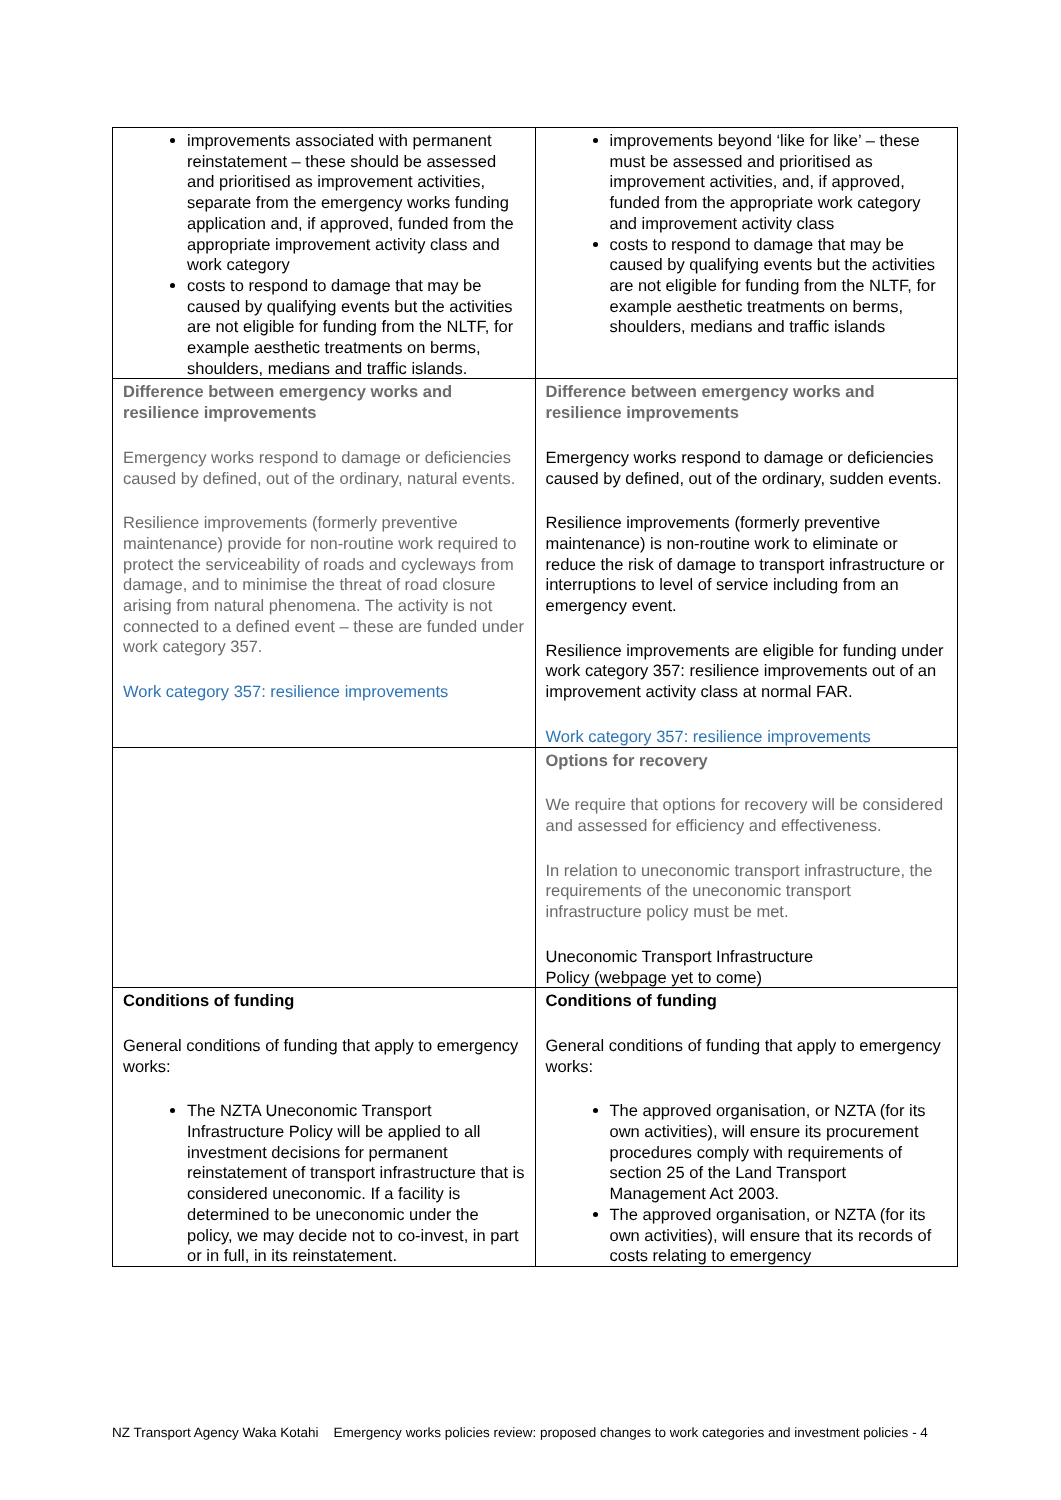| improvements associated with permanent reinstatement – these should be assessed and prioritised as improvement activities, separate from the emergency works funding application and, if approved, funded from the appropriate improvement activity class and work category costs to respond to damage that may be caused by qualifying events but the activities are not eligible for funding from the NLTF, for example aesthetic treatments on berms, shoulders, medians and traffic islands. | improvements beyond ‘like for like’ – these must be assessed and prioritised as improvement activities, and, if approved, funded from the appropriate work category and improvement activity class costs to respond to damage that may be caused by qualifying events but the activities are not eligible for funding from the NLTF, for example aesthetic treatments on berms, shoulders, medians and traffic islands |
| Difference between emergency works and resilience improvements Emergency works respond to damage or deficiencies caused by defined, out of the ordinary, natural events. Resilience improvements (formerly preventive maintenance) provide for non-routine work required to protect the serviceability of roads and cycleways from damage, and to minimise the threat of road closure arising from natural phenomena. The activity is not connected to a defined event – these are funded under work category 357. Work category 357: resilience improvements | Difference between emergency works and resilience improvements Emergency works respond to damage or deficiencies caused by defined, out of the ordinary, sudden events. Resilience improvements (formerly preventive maintenance) is non-routine work to eliminate or reduce the risk of damage to transport infrastructure or interruptions to level of service including from an emergency event. Resilience improvements are eligible for funding under work category 357: resilience improvements out of an improvement activity class at normal FAR. Work category 357: resilience improvements |
| | Options for recovery We require that options for recovery will be considered and assessed for efficiency and effectiveness. In relation to uneconomic transport infrastructure, the requirements of the uneconomic transport infrastructure policy must be met. Uneconomic Transport Infrastructure Policy (webpage yet to come) |
| Conditions of funding General conditions of funding that apply to emergency works: The NZTA Uneconomic Transport Infrastructure Policy will be applied to all investment decisions for permanent reinstatement of transport infrastructure that is considered uneconomic. If a facility is determined to be uneconomic under the policy, we may decide not to co-invest, in part or in full, in its reinstatement. | Conditions of funding General conditions of funding that apply to emergency works: The approved organisation, or NZTA (for its own activities), will ensure its procurement procedures comply with requirements of section 25 of the Land Transport Management Act 2003. The approved organisation, or NZTA (for its own activities), will ensure that its records of costs relating to emergency |
NZ Transport Agency Waka Kotahi Emergency works policies review: proposed changes to work categories and investment policies - 4